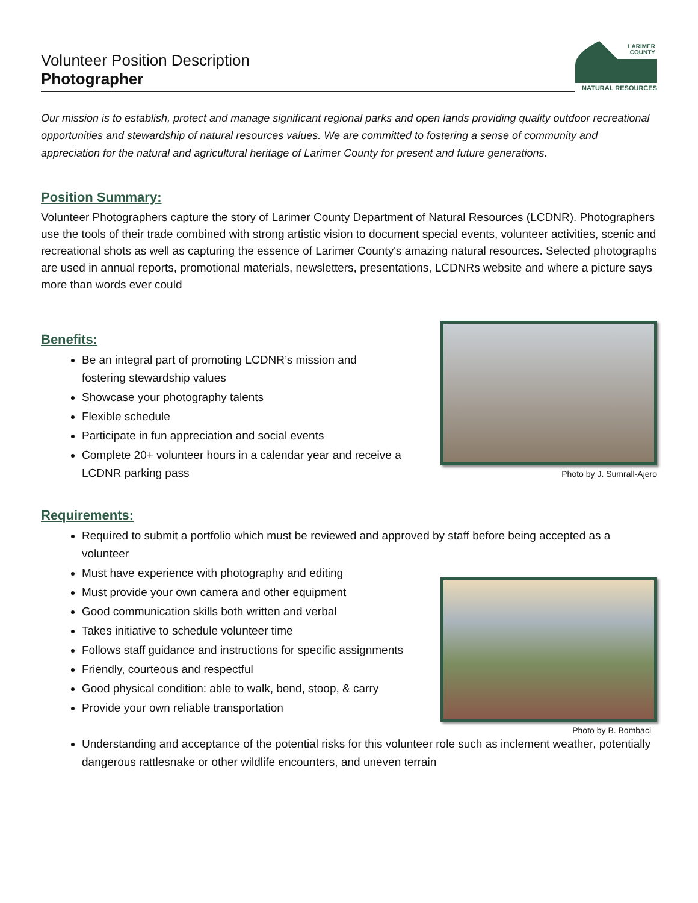Volunteer Position Description
Photographer
LARIMER
COUNTY
NATURAL RESOURCES
Our mission is to establish, protect and manage significant regional parks and open lands providing quality outdoor recreational opportunities and stewardship of natural resources values. We are committed to fostering a sense of community and appreciation for the natural and agricultural heritage of Larimer County for present and future generations.
Position Summary:
Volunteer Photographers capture the story of Larimer County Department of Natural Resources (LCDNR). Photographers use the tools of their trade combined with strong artistic vision to document special events, volunteer activities, scenic and recreational shots as well as capturing the essence of Larimer County's amazing natural resources. Selected photographs are used in annual reports, promotional materials, newsletters, presentations, LCDNRs website and where a picture says more than words ever could
Benefits:
Be an integral part of promoting LCDNR’s mission and fostering stewardship values
Showcase your photography talents
Flexible schedule
Participate in fun appreciation and social events
Complete 20+ volunteer hours in a calendar year and receive a LCDNR parking pass
Photo by J. Sumrall-Ajero
Requirements:
Required to submit a portfolio which must be reviewed and approved by staff before being accepted as a volunteer
Must have experience with photography and editing
Must provide your own camera and other equipment
Good communication skills both written and verbal
Takes initiative to schedule volunteer time
Follows staff guidance and instructions for specific assignments
Friendly, courteous and respectful
Good physical condition: able to walk, bend, stoop, & carry
Provide your own reliable transportation
Photo by B. Bombaci
Understanding and acceptance of the potential risks for this volunteer role such as inclement weather, potentially dangerous rattlesnake or other wildlife encounters, and uneven terrain